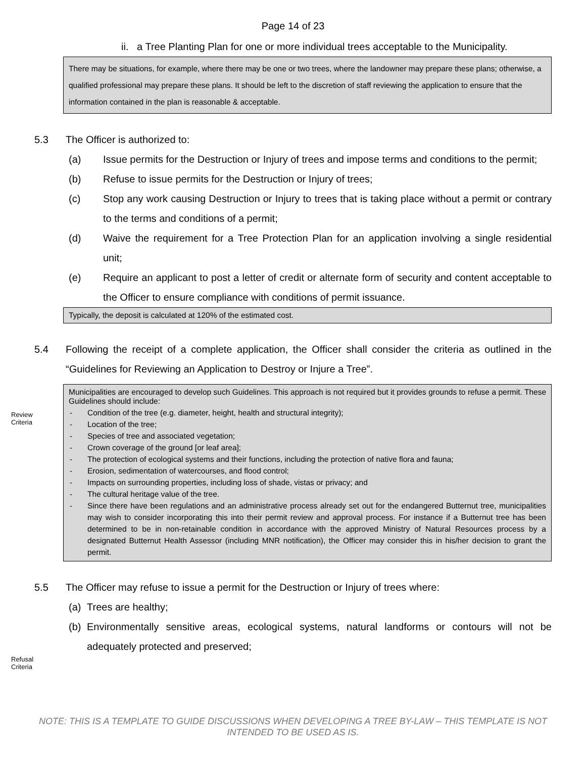Page 14 of 23
ii. a Tree Planting Plan for one or more individual trees acceptable to the Municipality.
There may be situations, for example, where there may be one or two trees, where the landowner may prepare these plans; otherwise, a qualified professional may prepare these plans. It should be left to the discretion of staff reviewing the application to ensure that the information contained in the plan is reasonable & acceptable.
5.3 The Officer is authorized to:
(a) Issue permits for the Destruction or Injury of trees and impose terms and conditions to the permit;
(b) Refuse to issue permits for the Destruction or Injury of trees;
(c) Stop any work causing Destruction or Injury to trees that is taking place without a permit or contrary to the terms and conditions of a permit;
(d) Waive the requirement for a Tree Protection Plan for an application involving a single residential unit;
(e) Require an applicant to post a letter of credit or alternate form of security and content acceptable to the Officer to ensure compliance with conditions of permit issuance.
Typically, the deposit is calculated at 120% of the estimated cost.
5.4 Following the receipt of a complete application, the Officer shall consider the criteria as outlined in the “Guidelines for Reviewing an Application to Destroy or Injure a Tree”.
Review
Criteria
Municipalities are encouraged to develop such Guidelines. This approach is not required but it provides grounds to refuse a permit. These Guidelines should include:
- Condition of the tree (e.g. diameter, height, health and structural integrity);
- Location of the tree;
- Species of tree and associated vegetation;
- Crown coverage of the ground [or leaf area];
- The protection of ecological systems and their functions, including the protection of native flora and fauna;
- Erosion, sedimentation of watercourses, and flood control;
- Impacts on surrounding properties, including loss of shade, vistas or privacy; and
- The cultural heritage value of the tree.
- Since there have been regulations and an administrative process already set out for the endangered Butternut tree, municipalities may wish to consider incorporating this into their permit review and approval process. For instance if a Butternut tree has been determined to be in non-retainable condition in accordance with the approved Ministry of Natural Resources process by a designated Butternut Health Assessor (including MNR notification), the Officer may consider this in his/her decision to grant the permit.
5.5 The Officer may refuse to issue a permit for the Destruction or Injury of trees where:
(a) Trees are healthy;
Refusal
Criteria
(b) Environmentally sensitive areas, ecological systems, natural landforms or contours will not be adequately protected and preserved;
NOTE: THIS IS A TEMPLATE TO GUIDE DISCUSSIONS WHEN DEVELOPING A TREE BY-LAW – THIS TEMPLATE IS NOT INTENDED TO BE USED AS IS.